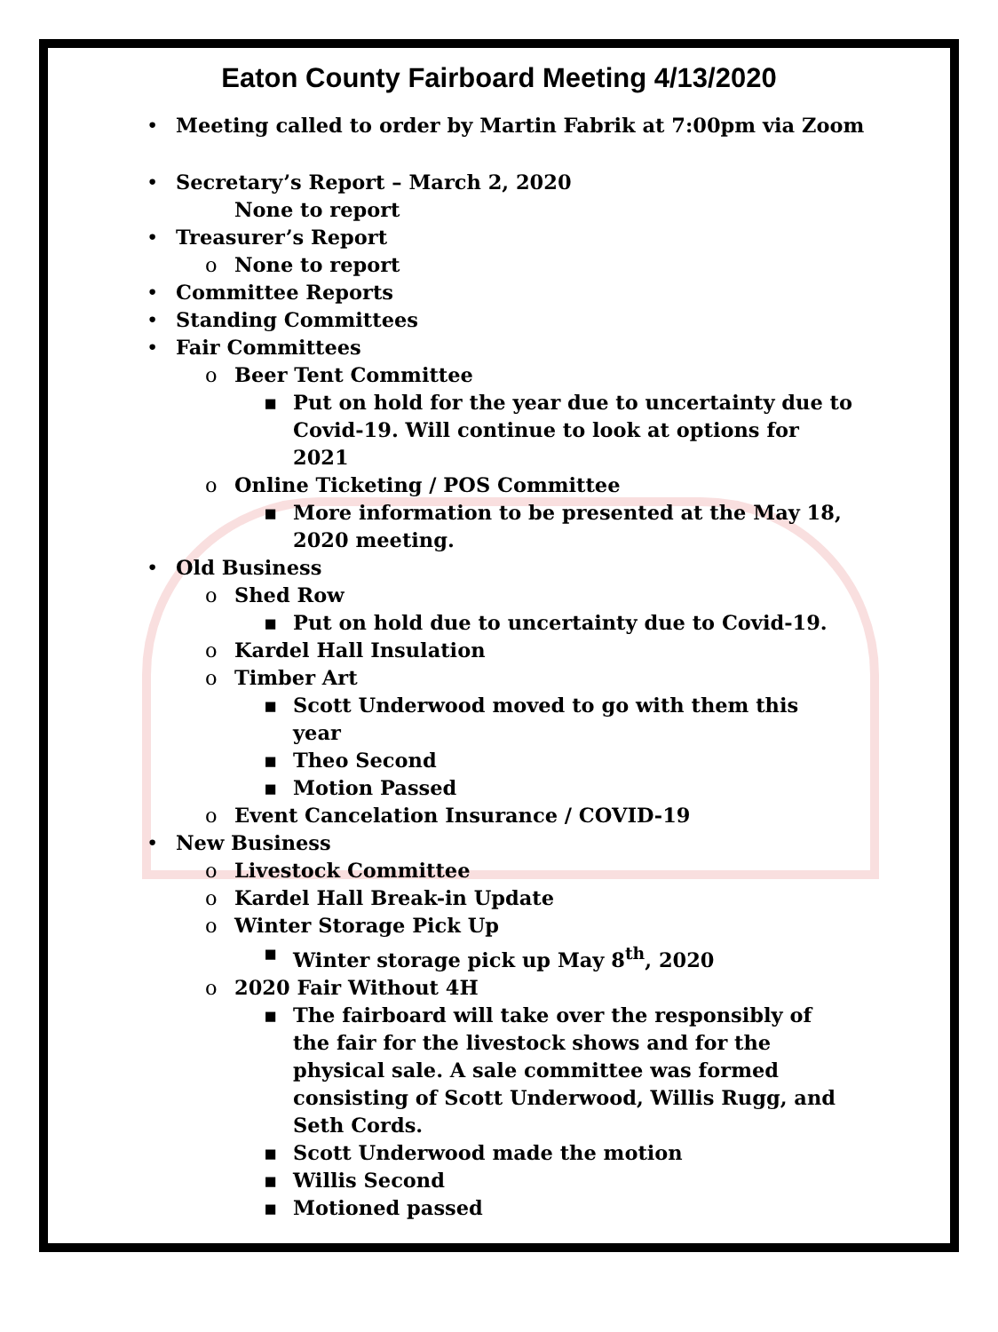Eaton County Fairboard Meeting 4/13/2020
• Meeting called to order by Martin Fabrik at 7:00pm via Zoom
• Secretary’s Report – March 2, 2020
None to report
• Treasurer’s Report
o None to report
• Committee Reports
• Standing Committees
• Fair Committees
o Beer Tent Committee
▪ Put on hold for the year due to uncertainty due to Covid-19. Will continue to look at options for 2021
o Online Ticketing / POS Committee
▪ More information to be presented at the May 18, 2020 meeting.
• Old Business
o Shed Row
▪ Put on hold due to uncertainty due to Covid-19.
o Kardel Hall Insulation
o Timber Art
▪ Scott Underwood moved to go with them this year
▪ Theo Second
▪ Motion Passed
o Event Cancelation Insurance / COVID-19
• New Business
o Livestock Committee
o Kardel Hall Break-in Update
o Winter Storage Pick Up
▪ Winter storage pick up May 8<sup>th</sup>, 2020
o 2020 Fair Without 4H
▪ The fairboard will take over the responsibly of the fair for the livestock shows and for the physical sale. A sale committee was formed consisting of Scott Underwood, Willis Rugg, and Seth Cords.
▪ Scott Underwood made the motion
▪ Willis Second
▪ Motioned passed